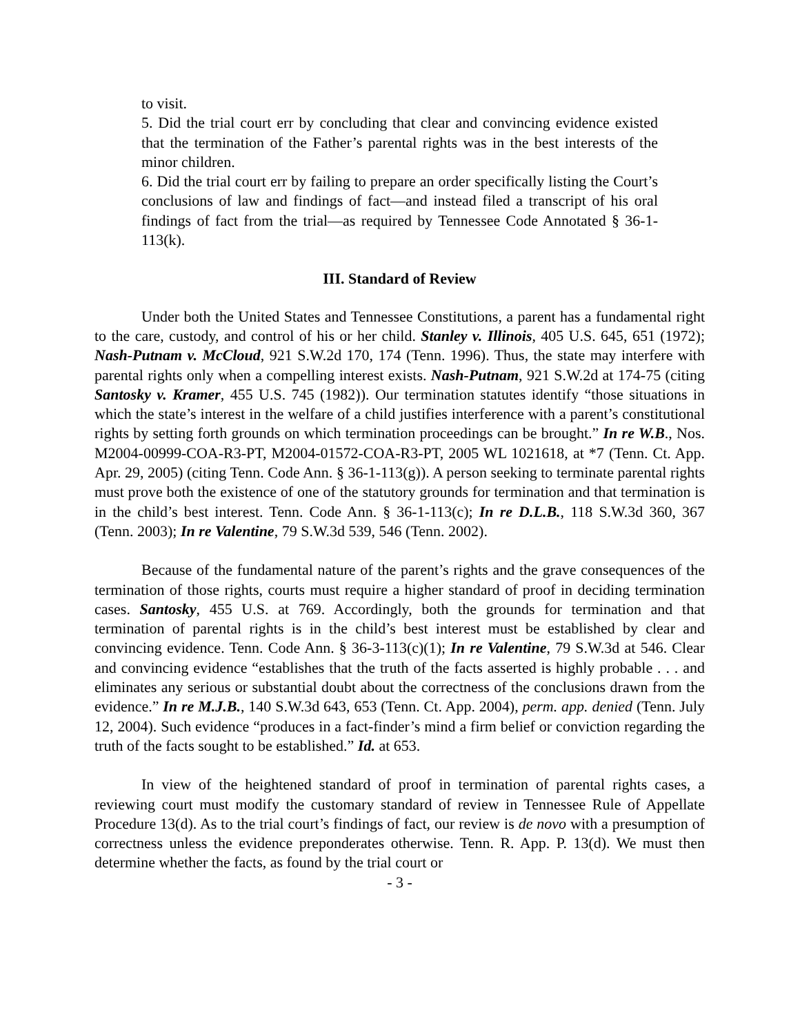to visit.
5. Did the trial court err by concluding that clear and convincing evidence existed that the termination of the Father’s parental rights was in the best interests of the minor children.
6. Did the trial court err by failing to prepare an order specifically listing the Court’s conclusions of law and findings of fact—and instead filed a transcript of his oral findings of fact from the trial—as required by Tennessee Code Annotated § 36-1-113(k).
III. Standard of Review
Under both the United States and Tennessee Constitutions, a parent has a fundamental right to the care, custody, and control of his or her child. Stanley v. Illinois, 405 U.S. 645, 651 (1972); Nash-Putnam v. McCloud, 921 S.W.2d 170, 174 (Tenn. 1996). Thus, the state may interfere with parental rights only when a compelling interest exists. Nash-Putnam, 921 S.W.2d at 174-75 (citing Santosky v. Kramer, 455 U.S. 745 (1982)). Our termination statutes identify “those situations in which the state’s interest in the welfare of a child justifies interference with a parent’s constitutional rights by setting forth grounds on which termination proceedings can be brought.” In re W.B., Nos. M2004-00999-COA-R3-PT, M2004-01572-COA-R3-PT, 2005 WL 1021618, at *7 (Tenn. Ct. App. Apr. 29, 2005) (citing Tenn. Code Ann. § 36-1-113(g)). A person seeking to terminate parental rights must prove both the existence of one of the statutory grounds for termination and that termination is in the child’s best interest. Tenn. Code Ann. § 36-1-113(c); In re D.L.B., 118 S.W.3d 360, 367 (Tenn. 2003); In re Valentine, 79 S.W.3d 539, 546 (Tenn. 2002).
Because of the fundamental nature of the parent’s rights and the grave consequences of the termination of those rights, courts must require a higher standard of proof in deciding termination cases. Santosky, 455 U.S. at 769. Accordingly, both the grounds for termination and that termination of parental rights is in the child’s best interest must be established by clear and convincing evidence. Tenn. Code Ann. § 36-3-113(c)(1); In re Valentine, 79 S.W.3d at 546. Clear and convincing evidence “establishes that the truth of the facts asserted is highly probable . . . and eliminates any serious or substantial doubt about the correctness of the conclusions drawn from the evidence.” In re M.J.B., 140 S.W.3d 643, 653 (Tenn. Ct. App. 2004), perm. app. denied (Tenn. July 12, 2004). Such evidence “produces in a fact-finder’s mind a firm belief or conviction regarding the truth of the facts sought to be established.” Id. at 653.
In view of the heightened standard of proof in termination of parental rights cases, a reviewing court must modify the customary standard of review in Tennessee Rule of Appellate Procedure 13(d). As to the trial court’s findings of fact, our review is de novo with a presumption of correctness unless the evidence preponderates otherwise. Tenn. R. App. P. 13(d). We must then determine whether the facts, as found by the trial court or
- 3 -